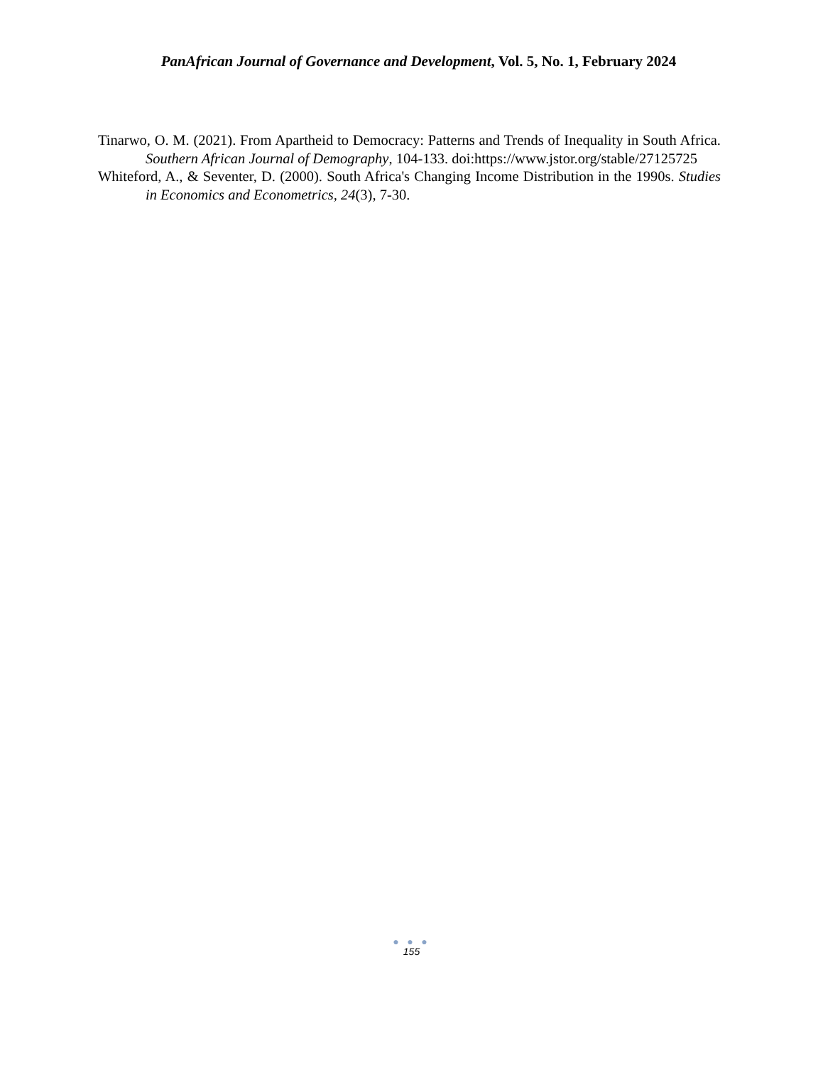PanAfrican Journal of Governance and Development, Vol. 5, No. 1, February 2024
Tinarwo, O. M. (2021). From Apartheid to Democracy: Patterns and Trends of Inequality in South Africa. Southern African Journal of Demography, 104-133. doi:https://www.jstor.org/stable/27125725
Whiteford, A., & Seventer, D. (2000). South Africa's Changing Income Distribution in the 1990s. Studies in Economics and Econometrics, 24(3), 7-30.
● ● ●
155